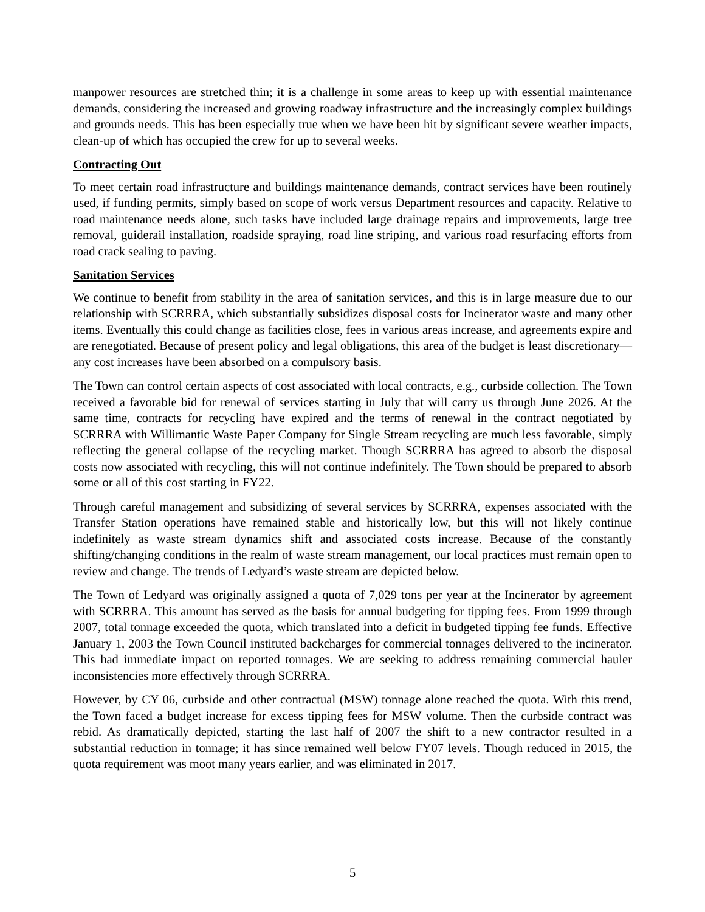manpower resources are stretched thin; it is a challenge in some areas to keep up with essential maintenance demands, considering the increased and growing roadway infrastructure and the increasingly complex buildings and grounds needs. This has been especially true when we have been hit by significant severe weather impacts, clean-up of which has occupied the crew for up to several weeks.
Contracting Out
To meet certain road infrastructure and buildings maintenance demands, contract services have been routinely used, if funding permits, simply based on scope of work versus Department resources and capacity. Relative to road maintenance needs alone, such tasks have included large drainage repairs and improvements, large tree removal, guiderail installation, roadside spraying, road line striping, and various road resurfacing efforts from road crack sealing to paving.
Sanitation Services
We continue to benefit from stability in the area of sanitation services, and this is in large measure due to our relationship with SCRRRA, which substantially subsidizes disposal costs for Incinerator waste and many other items. Eventually this could change as facilities close, fees in various areas increase, and agreements expire and are renegotiated. Because of present policy and legal obligations, this area of the budget is least discretionary—any cost increases have been absorbed on a compulsory basis.
The Town can control certain aspects of cost associated with local contracts, e.g., curbside collection. The Town received a favorable bid for renewal of services starting in July that will carry us through June 2026. At the same time, contracts for recycling have expired and the terms of renewal in the contract negotiated by SCRRRA with Willimantic Waste Paper Company for Single Stream recycling are much less favorable, simply reflecting the general collapse of the recycling market. Though SCRRRA has agreed to absorb the disposal costs now associated with recycling, this will not continue indefinitely. The Town should be prepared to absorb some or all of this cost starting in FY22.
Through careful management and subsidizing of several services by SCRRRA, expenses associated with the Transfer Station operations have remained stable and historically low, but this will not likely continue indefinitely as waste stream dynamics shift and associated costs increase. Because of the constantly shifting/changing conditions in the realm of waste stream management, our local practices must remain open to review and change. The trends of Ledyard’s waste stream are depicted below.
The Town of Ledyard was originally assigned a quota of 7,029 tons per year at the Incinerator by agreement with SCRRRA. This amount has served as the basis for annual budgeting for tipping fees. From 1999 through 2007, total tonnage exceeded the quota, which translated into a deficit in budgeted tipping fee funds. Effective January 1, 2003 the Town Council instituted backcharges for commercial tonnages delivered to the incinerator. This had immediate impact on reported tonnages. We are seeking to address remaining commercial hauler inconsistencies more effectively through SCRRRA.
However, by CY 06, curbside and other contractual (MSW) tonnage alone reached the quota. With this trend, the Town faced a budget increase for excess tipping fees for MSW volume. Then the curbside contract was rebid. As dramatically depicted, starting the last half of 2007 the shift to a new contractor resulted in a substantial reduction in tonnage; it has since remained well below FY07 levels. Though reduced in 2015, the quota requirement was moot many years earlier, and was eliminated in 2017.
5